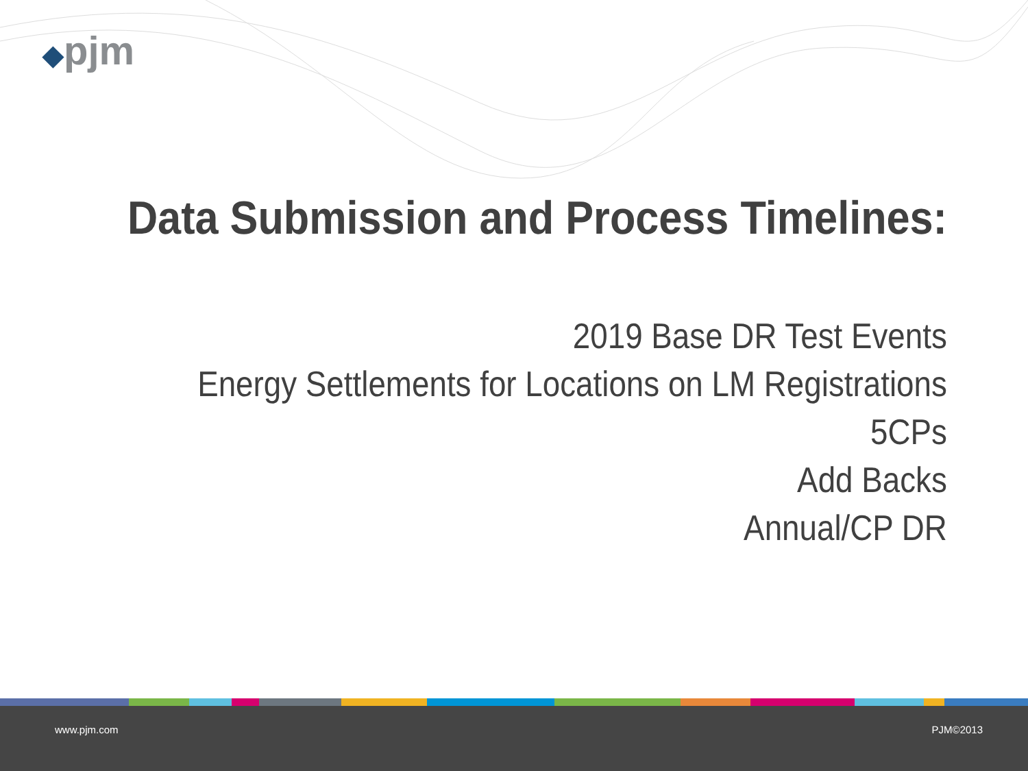◆pjm
Data Submission and Process Timelines:
2019 Base DR Test Events
Energy Settlements for Locations on LM Registrations
5CPs
Add Backs
Annual/CP DR
www.pjm.com PJM©2013